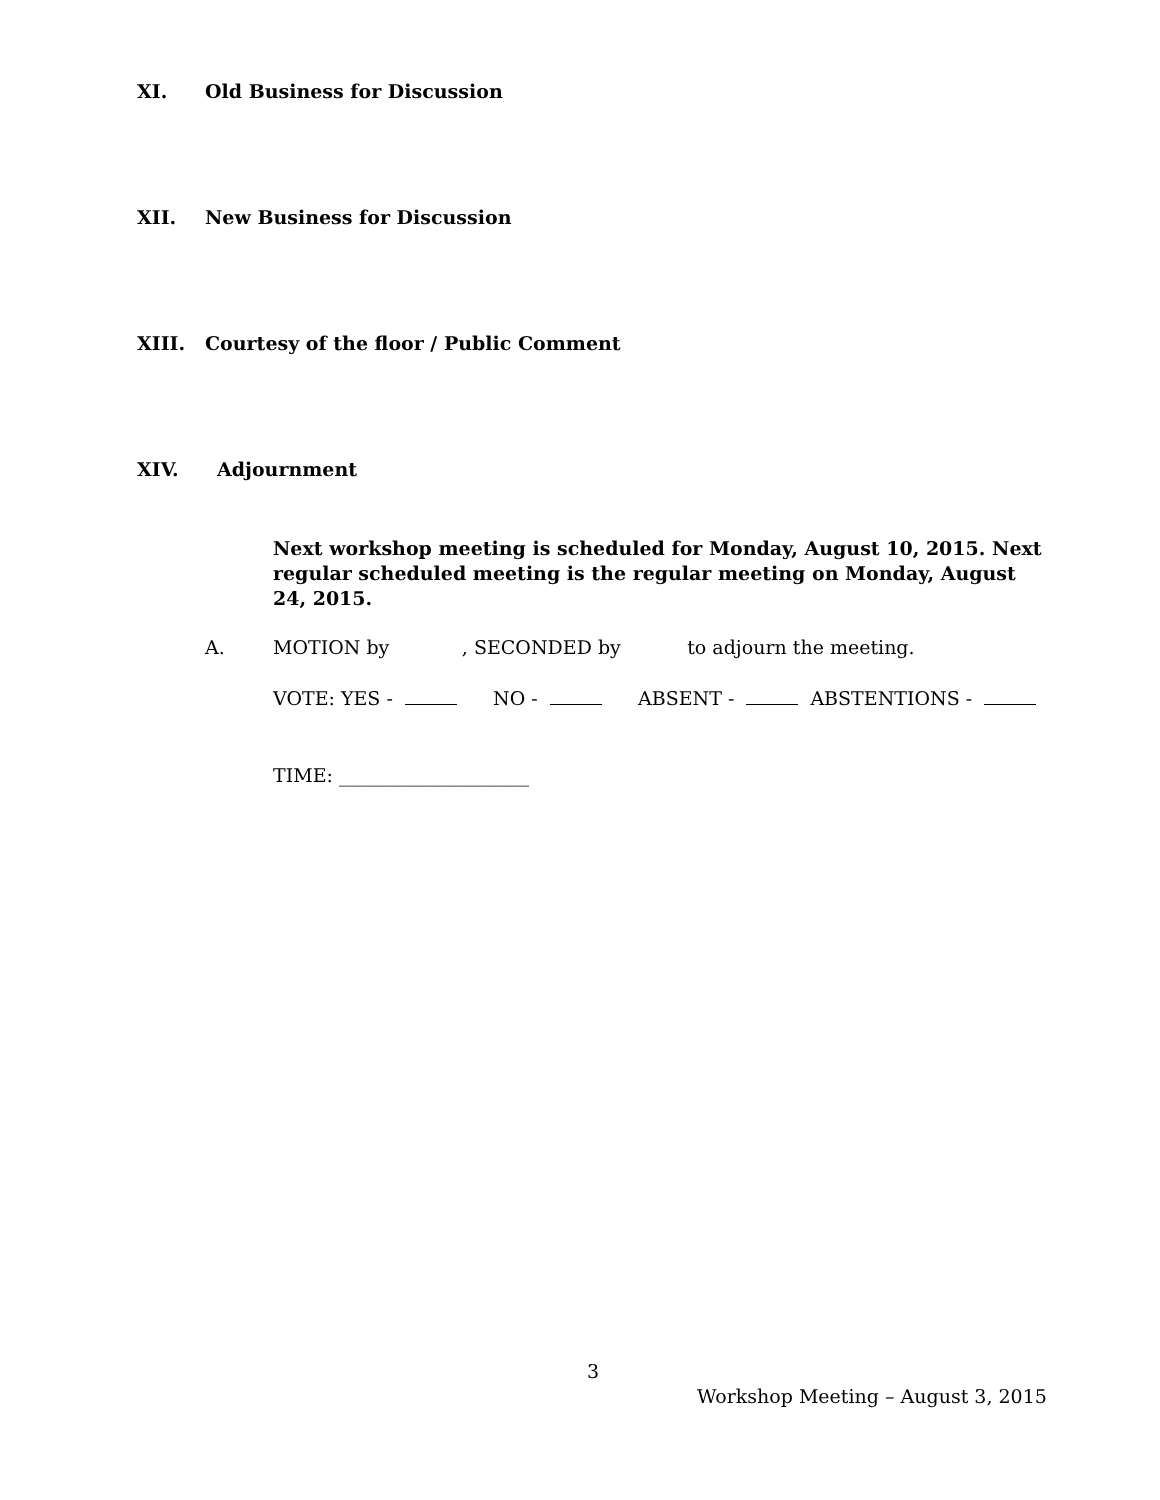XI. Old Business for Discussion
XII. New Business for Discussion
XIII. Courtesy of the floor / Public Comment
XIV. Adjournment
Next workshop meeting is scheduled for Monday, August 10, 2015. Next regular scheduled meeting is the regular meeting on Monday, August 24, 2015.
A.
MOTION by , SECONDED by to adjourn the meeting.
VOTE: YES - NO - ABSENT - ABSTENTIONS -
TIME: ____________________
3
Workshop Meeting – August 3, 2015